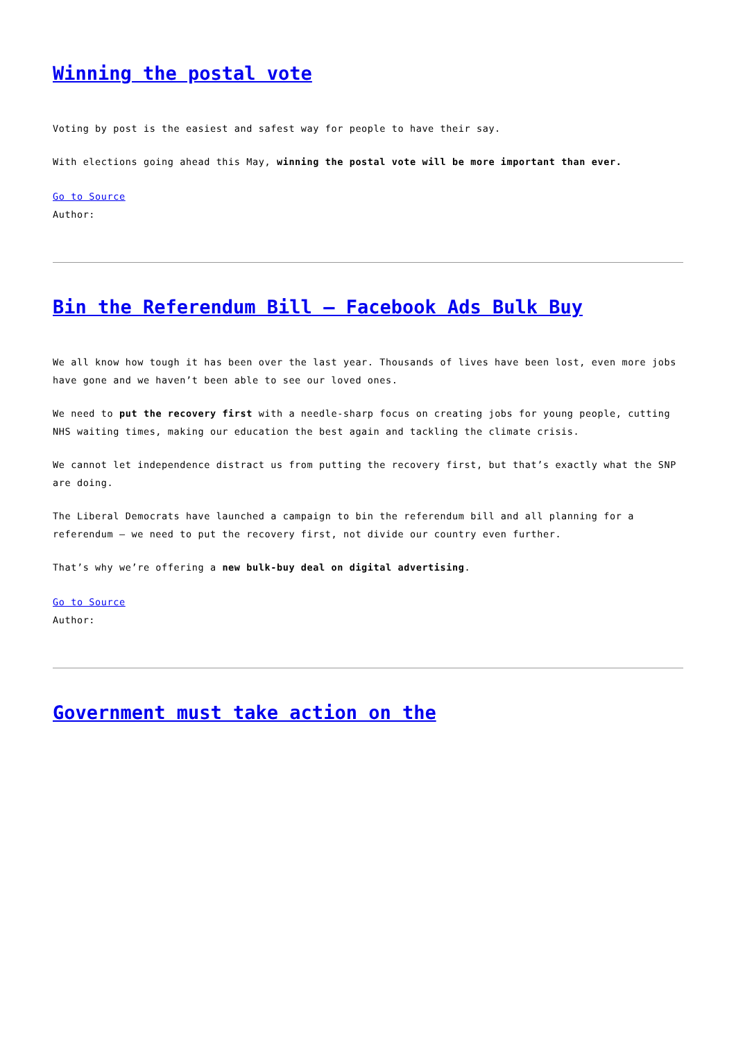Winning the postal vote
Voting by post is the easiest and safest way for people to have their say.
With elections going ahead this May, winning the postal vote will be more important than ever.
Go to Source
Author:
Bin the Referendum Bill – Facebook Ads Bulk Buy
We all know how tough it has been over the last year. Thousands of lives have been lost, even more jobs have gone and we haven’t been able to see our loved ones.
We need to put the recovery first with a needle-sharp focus on creating jobs for young people, cutting NHS waiting times, making our education the best again and tackling the climate crisis.
We cannot let independence distract us from putting the recovery first, but that’s exactly what the SNP are doing.
The Liberal Democrats have launched a campaign to bin the referendum bill and all planning for a referendum – we need to put the recovery first, not divide our country even further.
That’s why we’re offering a new bulk-buy deal on digital advertising.
Go to Source
Author:
Government must take action on the